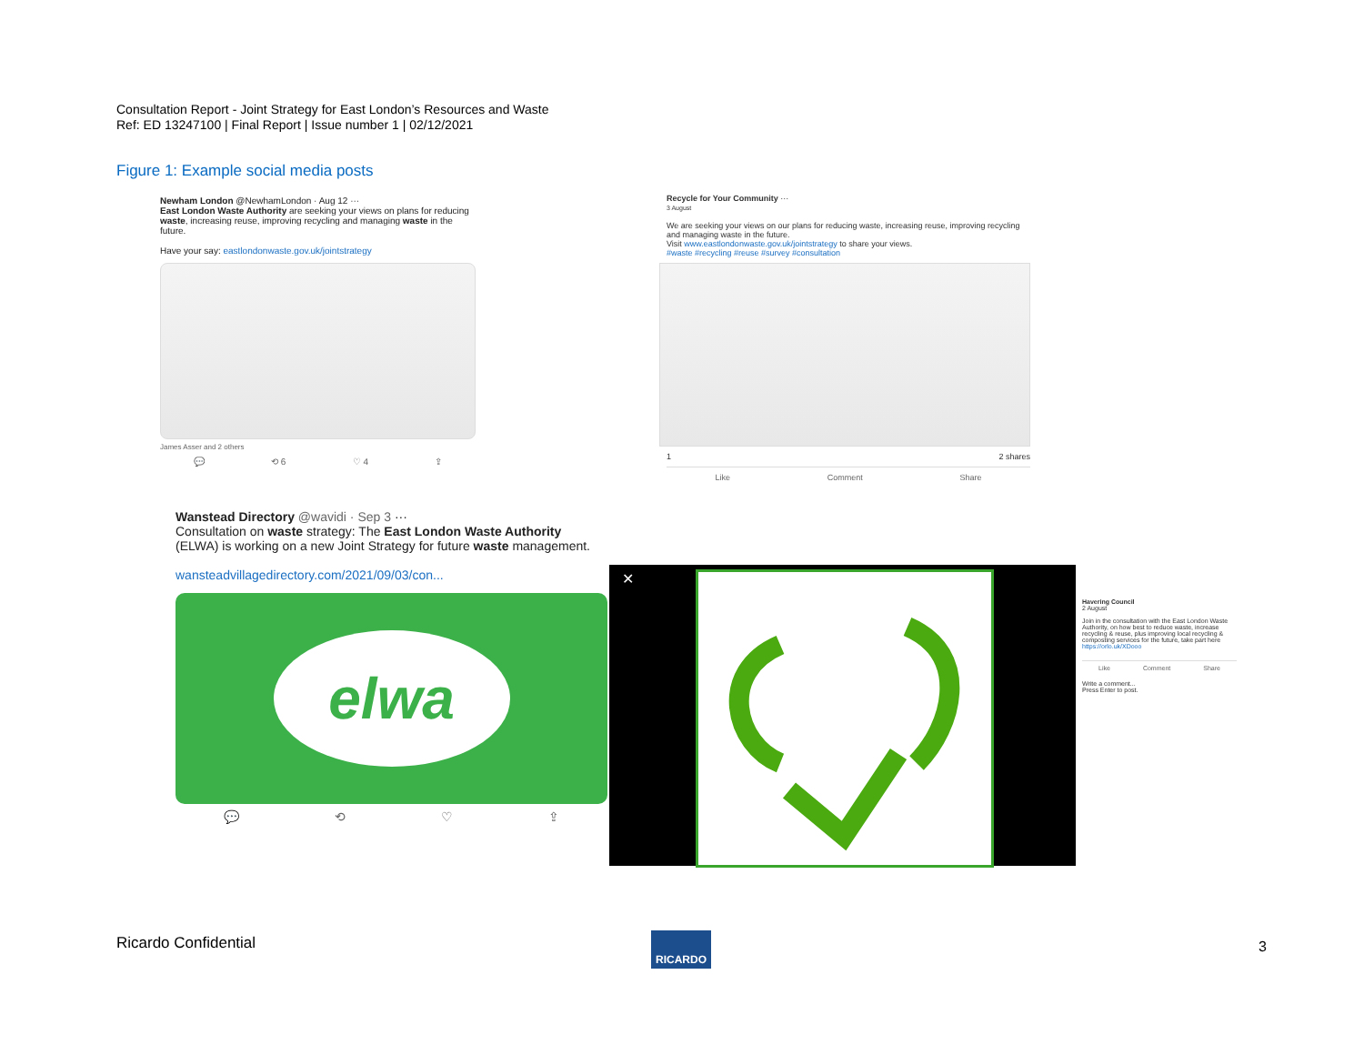Consultation Report - Joint Strategy for East London’s Resources and Waste
Ref: ED 13247100 | Final Report | Issue number 1 | 02/12/2021
Figure 1: Example social media posts
Newham London @NewhamLondon · Aug 12 ···
East London Waste Authority are seeking your views on plans for reducing waste, increasing reuse, improving recycling and managing waste in the future.
Have your say: eastlondonwaste.gov.uk/jointstrategy
James Asser and 2 others
💬 ⟲ 6 ♡ 4 ⇪
Recycle for Your Community ···
3 August
We are seeking your views on our plans for reducing waste, increasing reuse, improving recycling and managing waste in the future.
Visit www.eastlondonwaste.gov.uk/jointstrategy to share your views.
#waste #recycling #reuse #survey #consultation
1 2 shares
Like Comment Share
Wanstead Directory @wavidi · Sep 3 ···
Consultation on waste strategy: The East London Waste Authority (ELWA) is working on a new Joint Strategy for future waste management.
wansteadvillagedirectory.com/2021/09/03/con...
elwa
💬 ⟲ ♡ ⇪
✕
Havering Council
2 August
Join in the consultation with the East London Waste Authority, on how best to reduce waste, increase recycling & reuse, plus improving local recycling & composting services for the future, take part here https://orlo.uk/XDooo
Like Comment Share
Write a comment...
Press Enter to post.
Ricardo Confidential RICARDO
3